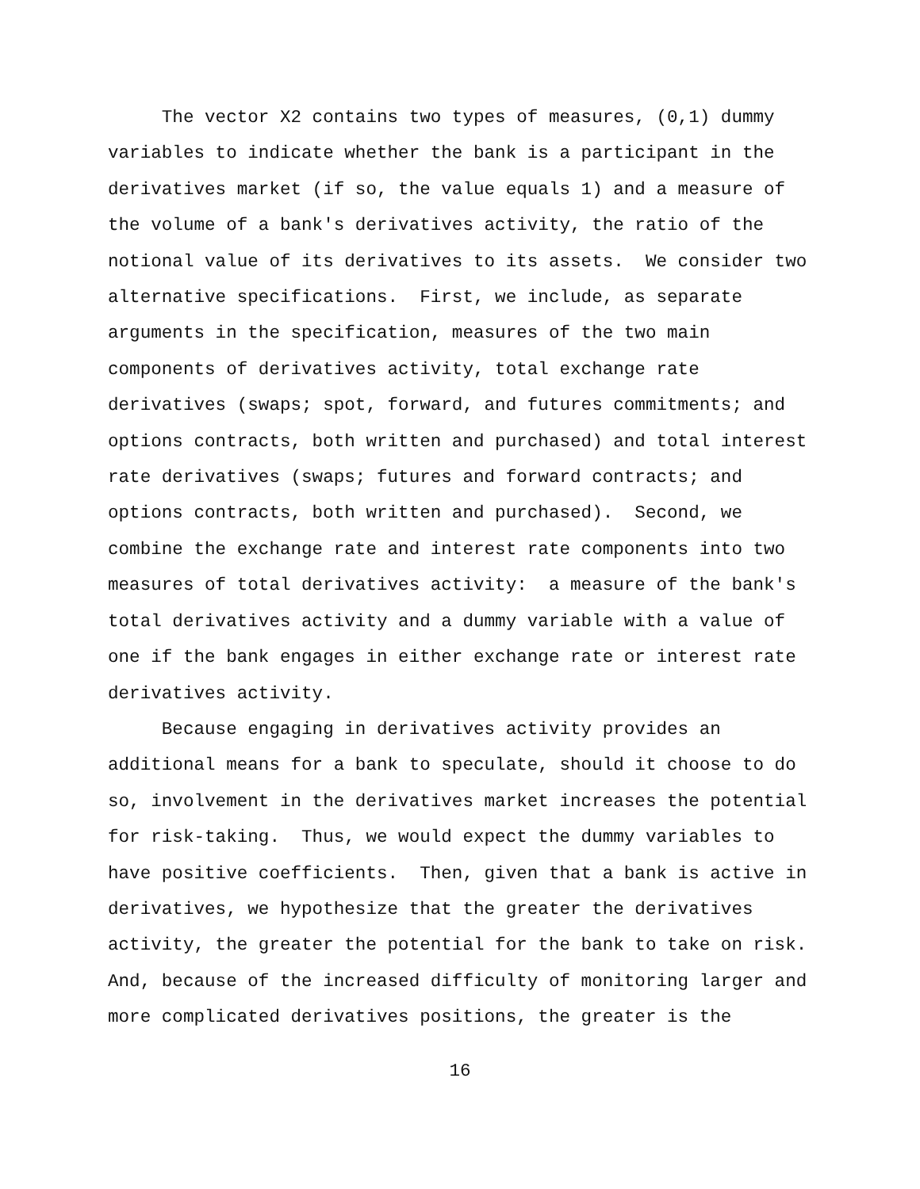The vector X2 contains two types of measures, (0,1) dummy variables to indicate whether the bank is a participant in the derivatives market (if so, the value equals 1) and a measure of the volume of a bank's derivatives activity, the ratio of the notional value of its derivatives to its assets. We consider two alternative specifications. First, we include, as separate arguments in the specification, measures of the two main components of derivatives activity, total exchange rate derivatives (swaps; spot, forward, and futures commitments; and options contracts, both written and purchased) and total interest rate derivatives (swaps; futures and forward contracts; and options contracts, both written and purchased). Second, we combine the exchange rate and interest rate components into two measures of total derivatives activity: a measure of the bank's total derivatives activity and a dummy variable with a value of one if the bank engages in either exchange rate or interest rate derivatives activity.
Because engaging in derivatives activity provides an additional means for a bank to speculate, should it choose to do so, involvement in the derivatives market increases the potential for risk-taking. Thus, we would expect the dummy variables to have positive coefficients. Then, given that a bank is active in derivatives, we hypothesize that the greater the derivatives activity, the greater the potential for the bank to take on risk. And, because of the increased difficulty of monitoring larger and more complicated derivatives positions, the greater is the
16